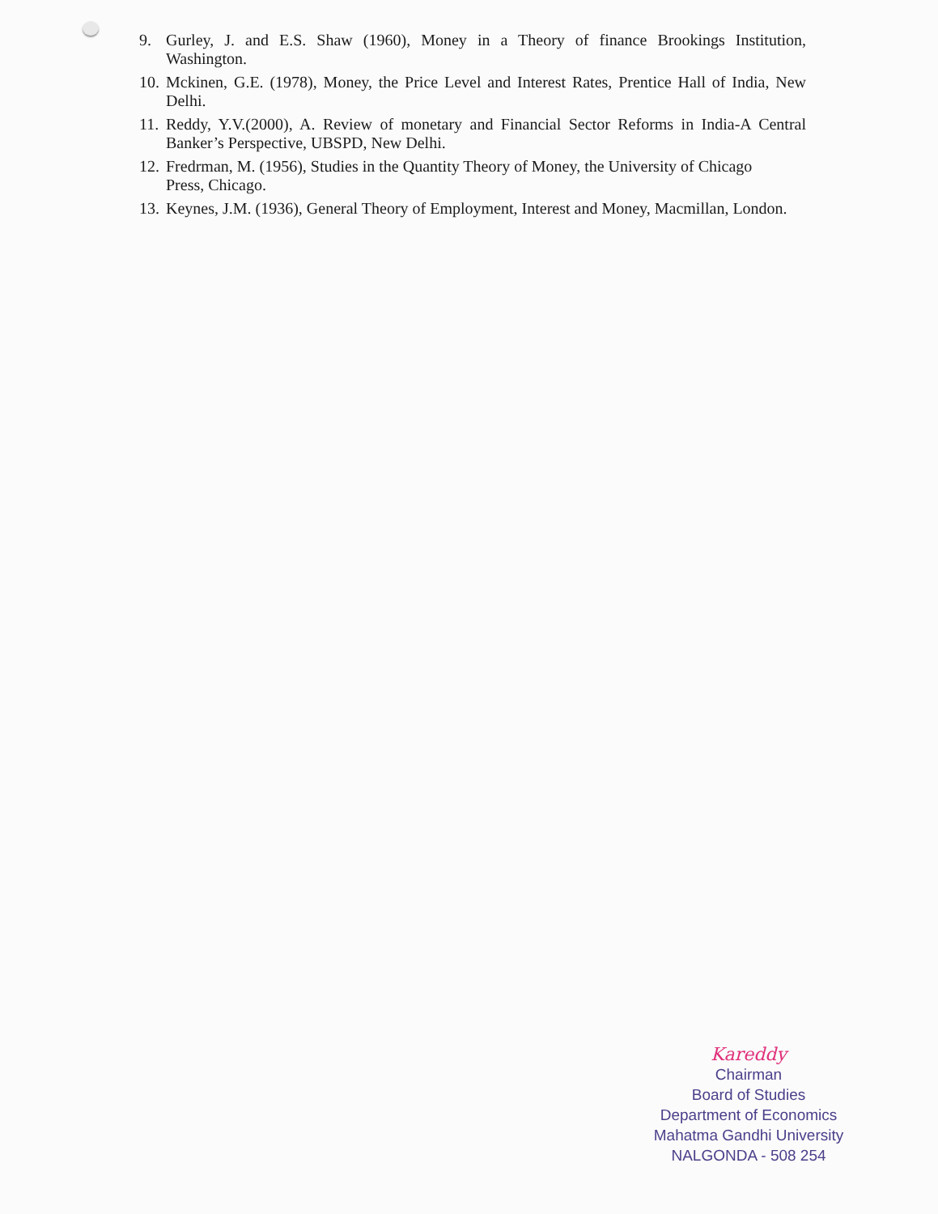9. Gurley, J. and E.S. Shaw (1960), Money in a Theory of finance Brookings Institution, Washington.
10. Mckinen, G.E. (1978), Money, the Price Level and Interest Rates, Prentice Hall of India, New Delhi.
11. Reddy, Y.V.(2000), A. Review of monetary and Financial Sector Reforms in India-A Central Banker’s Perspective, UBSPD, New Delhi.
12. Fredrman, M. (1956), Studies in the Quantity Theory of Money, the University of Chicago
Press, Chicago.
13. Keynes, J.M. (1936), General Theory of Employment, Interest and Money, Macmillan, London.
Kareddy
Chairman
Board of Studies
Department of Economics
Mahatma Gandhi University
NALGONDA - 508 254